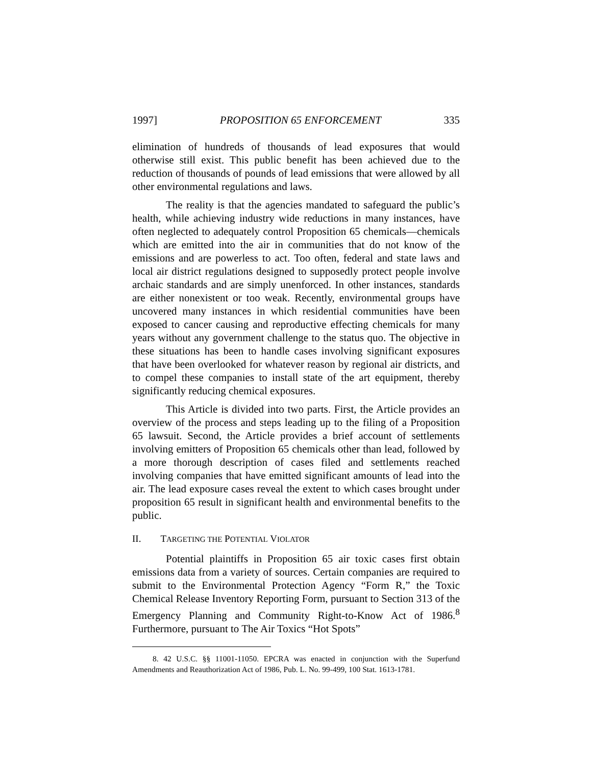1997] PROPOSITION 65 ENFORCEMENT 335
elimination of hundreds of thousands of lead exposures that would otherwise still exist. This public benefit has been achieved due to the reduction of thousands of pounds of lead emissions that were allowed by all other environmental regulations and laws.
The reality is that the agencies mandated to safeguard the public’s health, while achieving industry wide reductions in many instances, have often neglected to adequately control Proposition 65 chemicals—chemicals which are emitted into the air in communities that do not know of the emissions and are powerless to act. Too often, federal and state laws and local air district regulations designed to supposedly protect people involve archaic standards and are simply unenforced. In other instances, standards are either nonexistent or too weak. Recently, environmental groups have uncovered many instances in which residential communities have been exposed to cancer causing and reproductive effecting chemicals for many years without any government challenge to the status quo. The objective in these situations has been to handle cases involving significant exposures that have been overlooked for whatever reason by regional air districts, and to compel these companies to install state of the art equipment, thereby significantly reducing chemical exposures.
This Article is divided into two parts. First, the Article provides an overview of the process and steps leading up to the filing of a Proposition 65 lawsuit. Second, the Article provides a brief account of settlements involving emitters of Proposition 65 chemicals other than lead, followed by a more thorough description of cases filed and settlements reached involving companies that have emitted significant amounts of lead into the air. The lead exposure cases reveal the extent to which cases brought under proposition 65 result in significant health and environmental benefits to the public.
II. TARGETING THE POTENTIAL VIOLATOR
Potential plaintiffs in Proposition 65 air toxic cases first obtain emissions data from a variety of sources. Certain companies are required to submit to the Environmental Protection Agency “Form R,” the Toxic Chemical Release Inventory Reporting Form, pursuant to Section 313 of the Emergency Planning and Community Right-to-Know Act of 1986.<sup>8</sup> Furthermore, pursuant to The Air Toxics “Hot Spots”
8. 42 U.S.C. §§ 11001-11050. EPCRA was enacted in conjunction with the Superfund Amendments and Reauthorization Act of 1986, Pub. L. No. 99-499, 100 Stat. 1613-1781.